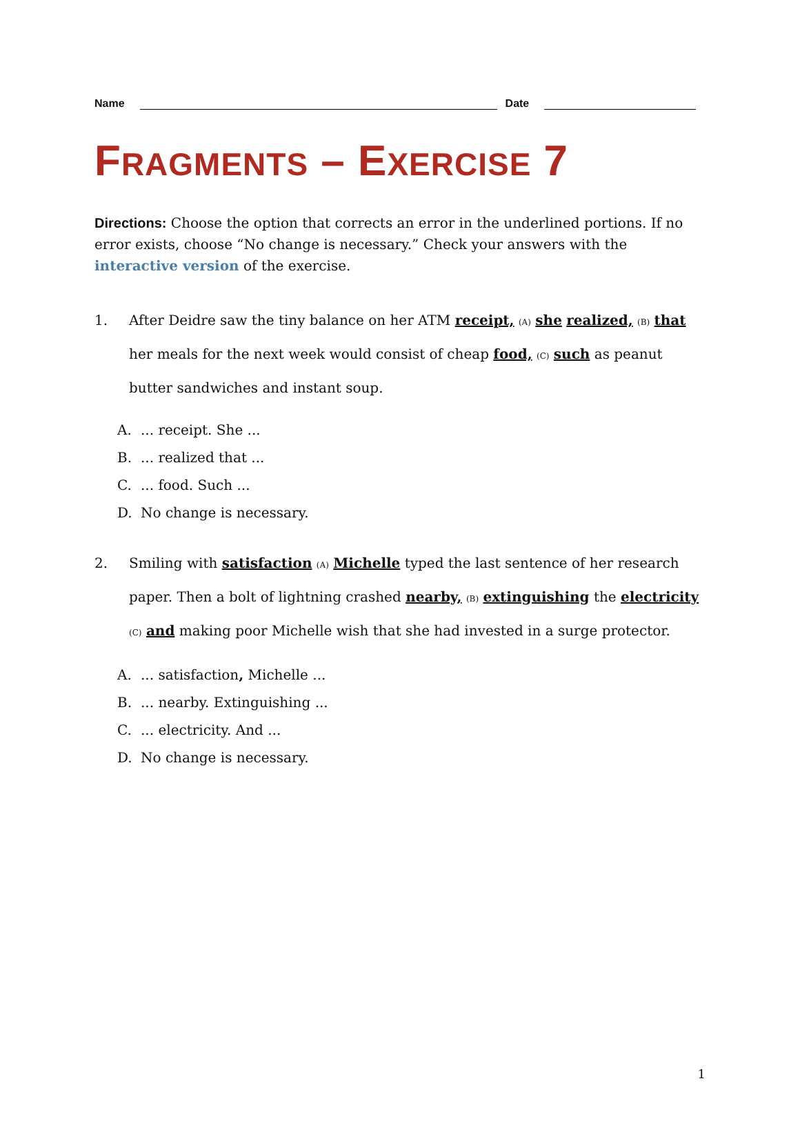Name
Date
FRAGMENTS – EXERCISE 7
Directions: Choose the option that corrects an error in the underlined portions. If no error exists, choose “No change is necessary.” Check your answers with the interactive version of the exercise.
1. After Deidre saw the tiny balance on her ATM receipt, <sub>(A)</sub> she realized, <sub>(B)</sub> that her meals for the next week would consist of cheap food, <sub>(C)</sub> such as peanut butter sandwiches and instant soup.
A.... receipt. She ...
B.... realized that ...
C.... food. Such ...
D. No change is necessary.
2. Smiling with satisfaction <sub>(A)</sub> Michelle typed the last sentence of her research paper. Then a bolt of lightning crashed nearby, <sub>(B)</sub> extinguishing the electricity <sub>(C)</sub> and making poor Michelle wish that she had invested in a surge protector.
A.... satisfaction, Michelle ...
B.... nearby. Extinguishing ...
C.... electricity. And ...
D. No change is necessary.
1